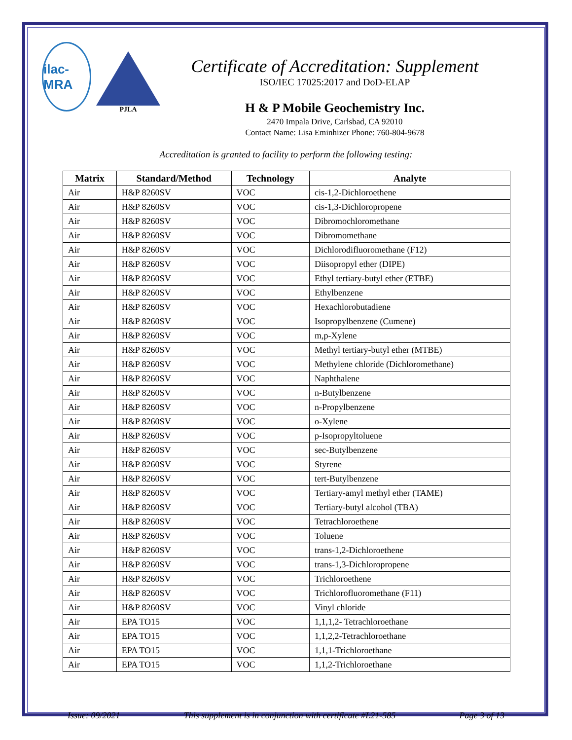ilac-MRA
PJLA
Certificate of Accreditation: Supplement
ISO/IEC 17025:2017 and DoD-ELAP
H & P Mobile Geochemistry Inc.
2470 Impala Drive, Carlsbad, CA 92010
Contact Name: Lisa Eminhizer Phone: 760-804-9678
Accreditation is granted to facility to perform the following testing:
| Matrix | Standard/Method | Technology | Analyte |
| --- | --- | --- | --- |
| Air | H&P 8260SV | VOC | cis-1,2-Dichloroethene |
| Air | H&P 8260SV | VOC | cis-1,3-Dichloropropene |
| Air | H&P 8260SV | VOC | Dibromochloromethane |
| Air | H&P 8260SV | VOC | Dibromomethane |
| Air | H&P 8260SV | VOC | Dichlorodifluoromethane (F12) |
| Air | H&P 8260SV | VOC | Diisopropyl ether (DIPE) |
| Air | H&P 8260SV | VOC | Ethyl tertiary-butyl ether (ETBE) |
| Air | H&P 8260SV | VOC | Ethylbenzene |
| Air | H&P 8260SV | VOC | Hexachlorobutadiene |
| Air | H&P 8260SV | VOC | Isopropylbenzene (Cumene) |
| Air | H&P 8260SV | VOC | m,p-Xylene |
| Air | H&P 8260SV | VOC | Methyl tertiary-butyl ether (MTBE) |
| Air | H&P 8260SV | VOC | Methylene chloride (Dichloromethane) |
| Air | H&P 8260SV | VOC | Naphthalene |
| Air | H&P 8260SV | VOC | n-Butylbenzene |
| Air | H&P 8260SV | VOC | n-Propylbenzene |
| Air | H&P 8260SV | VOC | o-Xylene |
| Air | H&P 8260SV | VOC | p-Isopropyltoluene |
| Air | H&P 8260SV | VOC | sec-Butylbenzene |
| Air | H&P 8260SV | VOC | Styrene |
| Air | H&P 8260SV | VOC | tert-Butylbenzene |
| Air | H&P 8260SV | VOC | Tertiary-amyl methyl ether (TAME) |
| Air | H&P 8260SV | VOC | Tertiary-butyl alcohol (TBA) |
| Air | H&P 8260SV | VOC | Tetrachloroethene |
| Air | H&P 8260SV | VOC | Toluene |
| Air | H&P 8260SV | VOC | trans-1,2-Dichloroethene |
| Air | H&P 8260SV | VOC | trans-1,3-Dichloropropene |
| Air | H&P 8260SV | VOC | Trichloroethene |
| Air | H&P 8260SV | VOC | Trichlorofluoromethane (F11) |
| Air | H&P 8260SV | VOC | Vinyl chloride |
| Air | EPA TO15 | VOC | 1,1,1,2- Tetrachloroethane |
| Air | EPA TO15 | VOC | 1,1,2,2-Tetrachloroethane |
| Air | EPA TO15 | VOC | 1,1,1-Trichloroethane |
| Air | EPA TO15 | VOC | 1,1,2-Trichloroethane |
Issue: 09/2021 This supplement is in conjunction with certificate #L21-585 Page 3 of 13